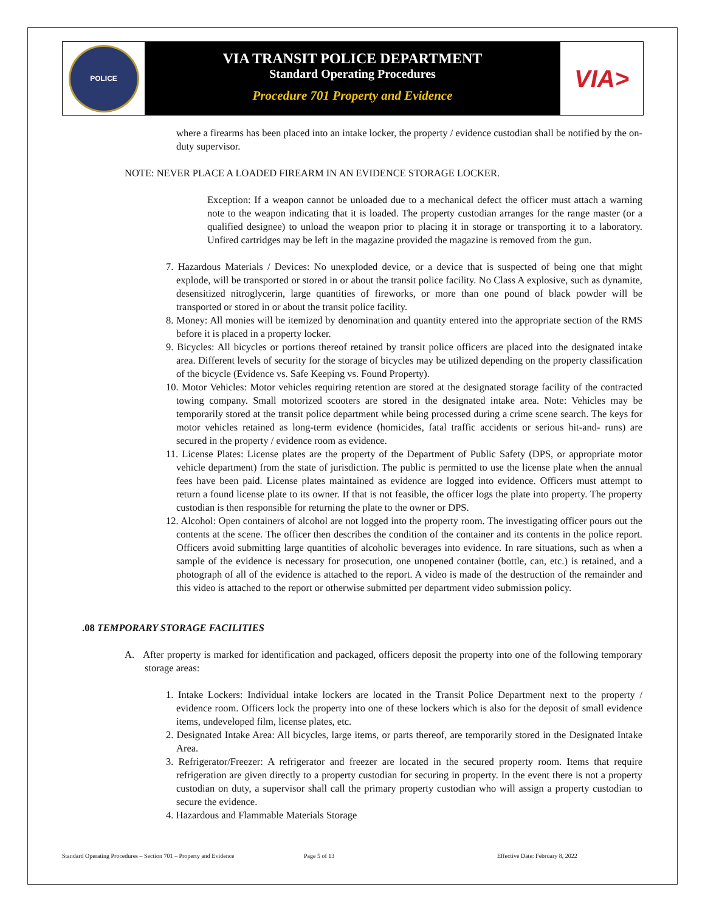POLICE
VIA TRANSIT POLICE DEPARTMENT
Standard Operating Procedures
Procedure 701 Property and Evidence
VIA>
where a firearms has been placed into an intake locker, the property / evidence custodian shall be notified by the on-duty supervisor.
NOTE: NEVER PLACE A LOADED FIREARM IN AN EVIDENCE STORAGE LOCKER.
Exception: If a weapon cannot be unloaded due to a mechanical defect the officer must attach a warning note to the weapon indicating that it is loaded. The property custodian arranges for the range master (or a qualified designee) to unload the weapon prior to placing it in storage or transporting it to a laboratory. Unfired cartridges may be left in the magazine provided the magazine is removed from the gun.
7. Hazardous Materials / Devices: No unexploded device, or a device that is suspected of being one that might explode, will be transported or stored in or about the transit police facility. No Class A explosive, such as dynamite, desensitized nitroglycerin, large quantities of fireworks, or more than one pound of black powder will be transported or stored in or about the transit police facility.
8. Money: All monies will be itemized by denomination and quantity entered into the appropriate section of the RMS before it is placed in a property locker.
9. Bicycles: All bicycles or portions thereof retained by transit police officers are placed into the designated intake area. Different levels of security for the storage of bicycles may be utilized depending on the property classification of the bicycle (Evidence vs. Safe Keeping vs. Found Property).
10. Motor Vehicles: Motor vehicles requiring retention are stored at the designated storage facility of the contracted towing company. Small motorized scooters are stored in the designated intake area. Note: Vehicles may be temporarily stored at the transit police department while being processed during a crime scene search. The keys for motor vehicles retained as long-term evidence (homicides, fatal traffic accidents or serious hit-and- runs) are secured in the property / evidence room as evidence.
11. License Plates: License plates are the property of the Department of Public Safety (DPS, or appropriate motor vehicle department) from the state of jurisdiction. The public is permitted to use the license plate when the annual fees have been paid. License plates maintained as evidence are logged into evidence. Officers must attempt to return a found license plate to its owner. If that is not feasible, the officer logs the plate into property. The property custodian is then responsible for returning the plate to the owner or DPS.
12. Alcohol: Open containers of alcohol are not logged into the property room. The investigating officer pours out the contents at the scene. The officer then describes the condition of the container and its contents in the police report. Officers avoid submitting large quantities of alcoholic beverages into evidence. In rare situations, such as when a sample of the evidence is necessary for prosecution, one unopened container (bottle, can, etc.) is retained, and a photograph of all of the evidence is attached to the report. A video is made of the destruction of the remainder and this video is attached to the report or otherwise submitted per department video submission policy.
.08 TEMPORARY STORAGE FACILITIES
A. After property is marked for identification and packaged, officers deposit the property into one of the following temporary storage areas:
1. Intake Lockers: Individual intake lockers are located in the Transit Police Department next to the property / evidence room. Officers lock the property into one of these lockers which is also for the deposit of small evidence items, undeveloped film, license plates, etc.
2. Designated Intake Area: All bicycles, large items, or parts thereof, are temporarily stored in the Designated Intake Area.
3. Refrigerator/Freezer: A refrigerator and freezer are located in the secured property room. Items that require refrigeration are given directly to a property custodian for securing in property. In the event there is not a property custodian on duty, a supervisor shall call the primary property custodian who will assign a property custodian to secure the evidence.
4. Hazardous and Flammable Materials Storage
Standard Operating Procedures – Section 701 – Property and Evidence Page 5 of 13 Effective Date: February 8, 2022